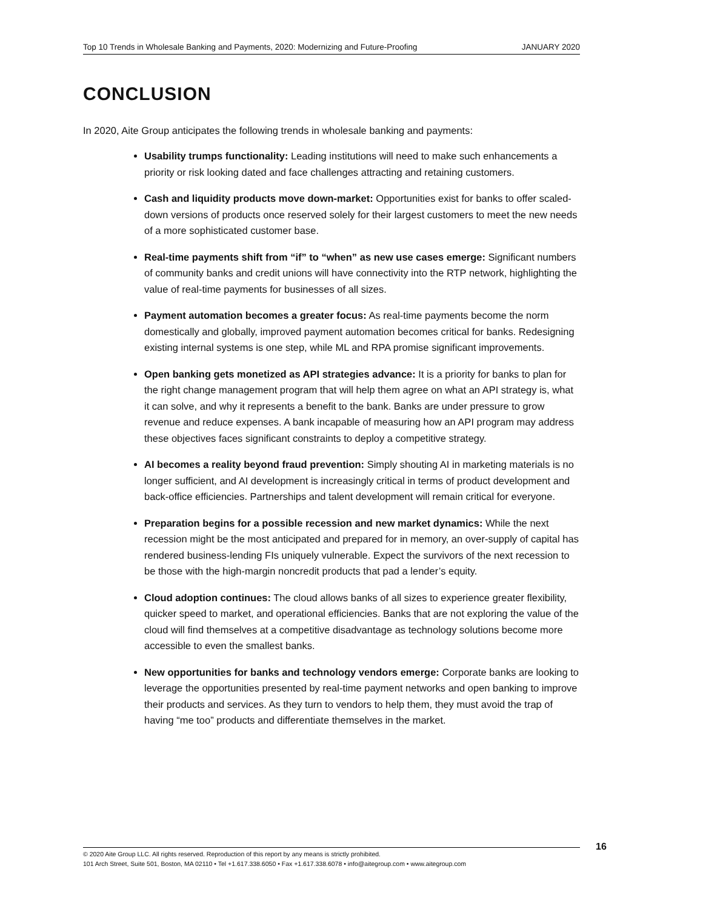Top 10 Trends in Wholesale Banking and Payments, 2020: Modernizing and Future-Proofing JANUARY 2020
CONCLUSION
In 2020, Aite Group anticipates the following trends in wholesale banking and payments:
Usability trumps functionality: Leading institutions will need to make such enhancements a priority or risk looking dated and face challenges attracting and retaining customers.
Cash and liquidity products move down-market: Opportunities exist for banks to offer scaled-down versions of products once reserved solely for their largest customers to meet the new needs of a more sophisticated customer base.
Real-time payments shift from “if” to “when” as new use cases emerge: Significant numbers of community banks and credit unions will have connectivity into the RTP network, highlighting the value of real-time payments for businesses of all sizes.
Payment automation becomes a greater focus: As real-time payments become the norm domestically and globally, improved payment automation becomes critical for banks. Redesigning existing internal systems is one step, while ML and RPA promise significant improvements.
Open banking gets monetized as API strategies advance: It is a priority for banks to plan for the right change management program that will help them agree on what an API strategy is, what it can solve, and why it represents a benefit to the bank. Banks are under pressure to grow revenue and reduce expenses. A bank incapable of measuring how an API program may address these objectives faces significant constraints to deploy a competitive strategy.
AI becomes a reality beyond fraud prevention: Simply shouting AI in marketing materials is no longer sufficient, and AI development is increasingly critical in terms of product development and back-office efficiencies. Partnerships and talent development will remain critical for everyone.
Preparation begins for a possible recession and new market dynamics: While the next recession might be the most anticipated and prepared for in memory, an over-supply of capital has rendered business-lending FIs uniquely vulnerable. Expect the survivors of the next recession to be those with the high-margin noncredit products that pad a lender’s equity.
Cloud adoption continues: The cloud allows banks of all sizes to experience greater flexibility, quicker speed to market, and operational efficiencies. Banks that are not exploring the value of the cloud will find themselves at a competitive disadvantage as technology solutions become more accessible to even the smallest banks.
New opportunities for banks and technology vendors emerge: Corporate banks are looking to leverage the opportunities presented by real-time payment networks and open banking to improve their products and services. As they turn to vendors to help them, they must avoid the trap of having “me too” products and differentiate themselves in the market.
© 2020 Aite Group LLC. All rights reserved. Reproduction of this report by any means is strictly prohibited.
101 Arch Street, Suite 501, Boston, MA 02110 • Tel +1.617.338.6050 • Fax +1.617.338.6078 • info@aitegroup.com • www.aitegroup.com
16